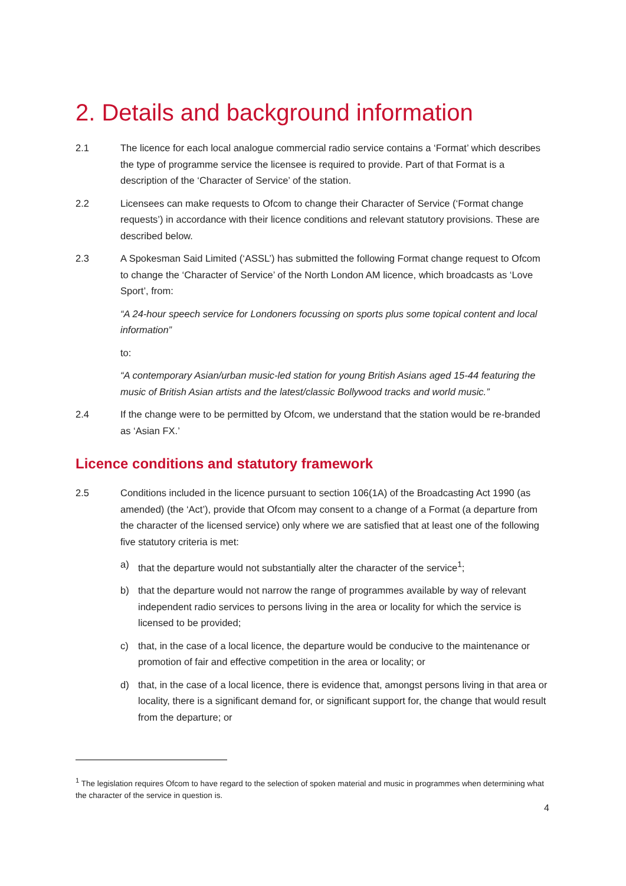2. Details and background information
2.1 The licence for each local analogue commercial radio service contains a ‘Format’ which describes the type of programme service the licensee is required to provide. Part of that Format is a description of the ‘Character of Service’ of the station.
2.2 Licensees can make requests to Ofcom to change their Character of Service (‘Format change requests’) in accordance with their licence conditions and relevant statutory provisions. These are described below.
2.3 A Spokesman Said Limited (‘ASSL’) has submitted the following Format change request to Ofcom to change the ‘Character of Service’ of the North London AM licence, which broadcasts as ‘Love Sport’, from:
“A 24-hour speech service for Londoners focussing on sports plus some topical content and local information”
to:
“A contemporary Asian/urban music-led station for young British Asians aged 15-44 featuring the music of British Asian artists and the latest/classic Bollywood tracks and world music.”
2.4 If the change were to be permitted by Ofcom, we understand that the station would be re-branded as ‘Asian FX.’
Licence conditions and statutory framework
2.5 Conditions included in the licence pursuant to section 106(1A) of the Broadcasting Act 1990 (as amended) (the ‘Act’), provide that Ofcom may consent to a change of a Format (a departure from the character of the licensed service) only where we are satisfied that at least one of the following five statutory criteria is met:
a) that the departure would not substantially alter the character of the service<sup>1</sup>;
b) that the departure would not narrow the range of programmes available by way of relevant independent radio services to persons living in the area or locality for which the service is licensed to be provided;
c) that, in the case of a local licence, the departure would be conducive to the maintenance or promotion of fair and effective competition in the area or locality; or
d) that, in the case of a local licence, there is evidence that, amongst persons living in that area or locality, there is a significant demand for, or significant support for, the change that would result from the departure; or
<sup>1</sup> The legislation requires Ofcom to have regard to the selection of spoken material and music in programmes when determining what the character of the service in question is.
4